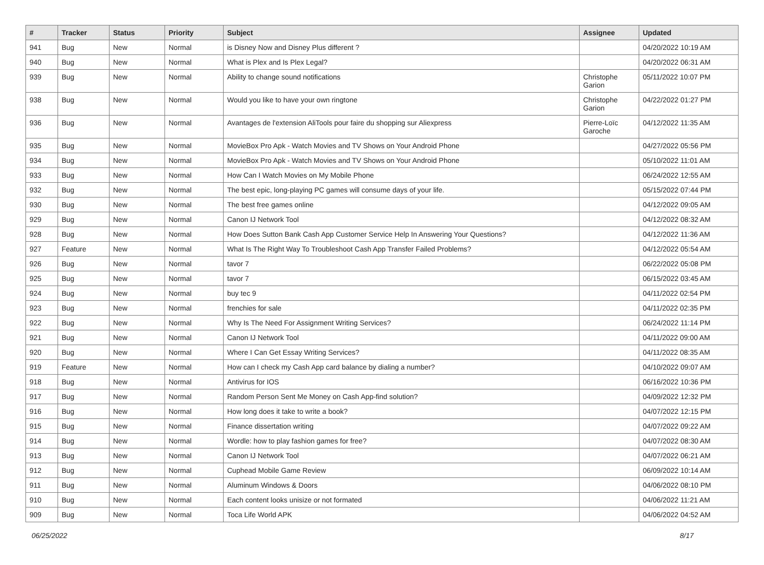| # | Tracker | Status | Priority | Subject | Assignee | Updated |
| --- | --- | --- | --- | --- | --- | --- |
| 941 | Bug | New | Normal | is Disney Now and Disney Plus different ? | | 04/20/2022 10:19 AM |
| 940 | Bug | New | Normal | What is Plex and Is Plex Legal? | | 04/20/2022 06:31 AM |
| 939 | Bug | New | Normal | Ability to change sound notifications | Christophe Garion | 05/11/2022 10:07 PM |
| 938 | Bug | New | Normal | Would you like to have your own ringtone | Christophe Garion | 04/22/2022 01:27 PM |
| 936 | Bug | New | Normal | Avantages de l'extension AliTools pour faire du shopping sur Aliexpress | Pierre-Loïc Garoche | 04/12/2022 11:35 AM |
| 935 | Bug | New | Normal | MovieBox Pro Apk - Watch Movies and TV Shows on Your Android Phone | | 04/27/2022 05:56 PM |
| 934 | Bug | New | Normal | MovieBox Pro Apk - Watch Movies and TV Shows on Your Android Phone | | 05/10/2022 11:01 AM |
| 933 | Bug | New | Normal | How Can I Watch Movies on My Mobile Phone | | 06/24/2022 12:55 AM |
| 932 | Bug | New | Normal | The best epic, long-playing PC games will consume days of your life. | | 05/15/2022 07:44 PM |
| 930 | Bug | New | Normal | The best free games online | | 04/12/2022 09:05 AM |
| 929 | Bug | New | Normal | Canon IJ Network Tool | | 04/12/2022 08:32 AM |
| 928 | Bug | New | Normal | How Does Sutton Bank Cash App Customer Service Help In Answering Your Questions? | | 04/12/2022 11:36 AM |
| 927 | Feature | New | Normal | What Is The Right Way To Troubleshoot Cash App Transfer Failed Problems? | | 04/12/2022 05:54 AM |
| 926 | Bug | New | Normal | tavor 7 | | 06/22/2022 05:08 PM |
| 925 | Bug | New | Normal | tavor 7 | | 06/15/2022 03:45 AM |
| 924 | Bug | New | Normal | buy tec 9 | | 04/11/2022 02:54 PM |
| 923 | Bug | New | Normal | frenchies for sale | | 04/11/2022 02:35 PM |
| 922 | Bug | New | Normal | Why Is The Need For Assignment Writing Services? | | 06/24/2022 11:14 PM |
| 921 | Bug | New | Normal | Canon IJ Network Tool | | 04/11/2022 09:00 AM |
| 920 | Bug | New | Normal | Where I Can Get Essay Writing Services? | | 04/11/2022 08:35 AM |
| 919 | Feature | New | Normal | How can I check my Cash App card balance by dialing a number? | | 04/10/2022 09:07 AM |
| 918 | Bug | New | Normal | Antivirus for IOS | | 06/16/2022 10:36 PM |
| 917 | Bug | New | Normal | Random Person Sent Me Money on Cash App-find solution? | | 04/09/2022 12:32 PM |
| 916 | Bug | New | Normal | How long does it take to write a book? | | 04/07/2022 12:15 PM |
| 915 | Bug | New | Normal | Finance dissertation writing | | 04/07/2022 09:22 AM |
| 914 | Bug | New | Normal | Wordle: how to play fashion games for free? | | 04/07/2022 08:30 AM |
| 913 | Bug | New | Normal | Canon IJ Network Tool | | 04/07/2022 06:21 AM |
| 912 | Bug | New | Normal | Cuphead Mobile Game Review | | 06/09/2022 10:14 AM |
| 911 | Bug | New | Normal | Aluminum Windows & Doors | | 04/06/2022 08:10 PM |
| 910 | Bug | New | Normal | Each content looks unisize or not formated | | 04/06/2022 11:21 AM |
| 909 | Bug | New | Normal | Toca Life World APK | | 04/06/2022 04:52 AM |
06/25/2022 8/17